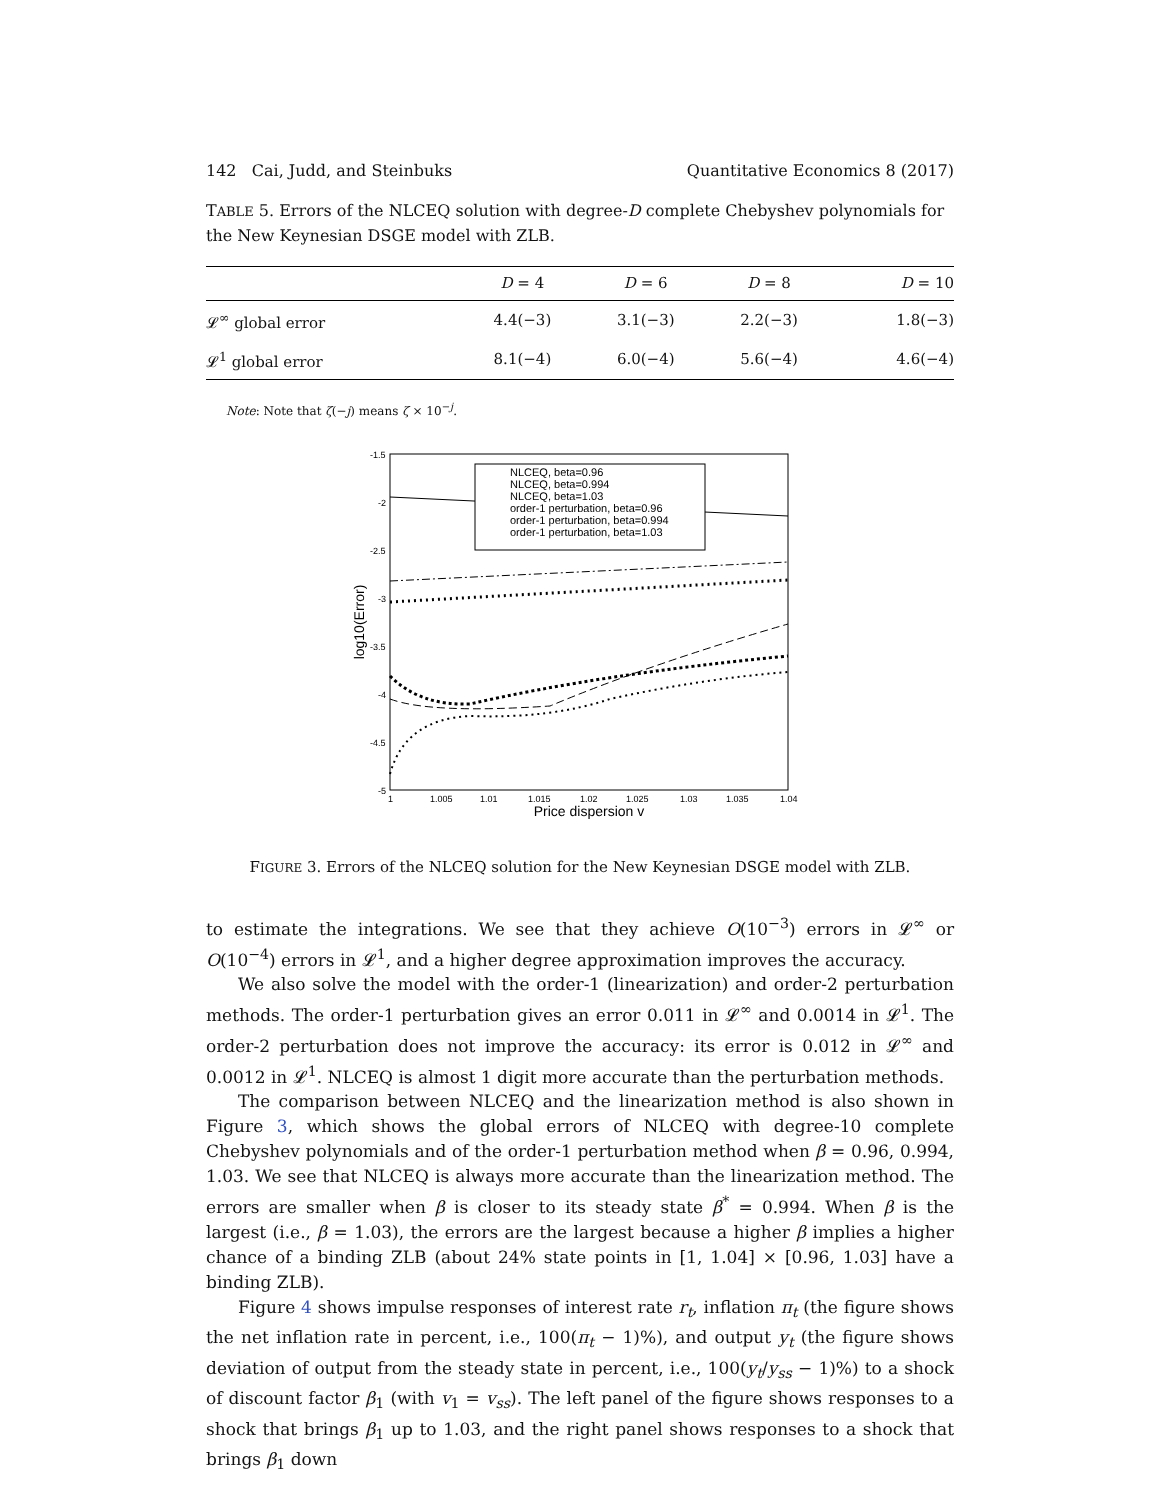142 Cai, Judd, and Steinbuks Quantitative Economics 8 (2017)
TABLE 5. Errors of the NLCEQ solution with degree-D complete Chebyshev polynomials for the New Keynesian DSGE model with ZLB.
| | D = 4 | D = 6 | D = 8 | D = 10 |
| --- | --- | --- | --- | --- |
| 𝓛<sup>∞</sup> global error | 4.4(−3) | 3.1(−3) | 2.2(−3) | 1.8(−3) |
| 𝓛<sup>1</sup> global error | 8.1(−4) | 6.0(−4) | 5.6(−4) | 4.6(−4) |
Note: Note that ζ(−j) means ζ × 10<sup>−j</sup>.
-1.5
-2
-2.5
-3
-3.5
-4
-4.5
-5
1
1.005
1.01
1.015
1.02
1.025
1.03
1.035
1.04
Price dispersion v
log10(Error)
NLCEQ, beta=0.96
NLCEQ, beta=0.994
NLCEQ, beta=1.03
order-1 perturbation, beta=0.96
order-1 perturbation, beta=0.994
order-1 perturbation, beta=1.03
FIGURE 3. Errors of the NLCEQ solution for the New Keynesian DSGE model with ZLB.
to estimate the integrations. We see that they achieve O(10<sup>−3</sup>) errors in 𝓛<sup>∞</sup> or O(10<sup>−4</sup>) errors in 𝓛<sup>1</sup>, and a higher degree approximation improves the accuracy.
We also solve the model with the order-1 (linearization) and order-2 perturbation methods. The order-1 perturbation gives an error 0.011 in 𝓛<sup>∞</sup> and 0.0014 in 𝓛<sup>1</sup>. The order-2 perturbation does not improve the accuracy: its error is 0.012 in 𝓛<sup>∞</sup> and 0.0012 in 𝓛<sup>1</sup>. NLCEQ is almost 1 digit more accurate than the perturbation methods.
The comparison between NLCEQ and the linearization method is also shown in Figure 3, which shows the global errors of NLCEQ with degree-10 complete Chebyshev polynomials and of the order-1 perturbation method when β = 0.96, 0.994, 1.03. We see that NLCEQ is always more accurate than the linearization method. The errors are smaller when β is closer to its steady state β<sup>*</sup> = 0.994. When β is the largest (i.e., β = 1.03), the errors are the largest because a higher β implies a higher chance of a binding ZLB (about 24% state points in [1, 1.04] × [0.96, 1.03] have a binding ZLB).
Figure 4 shows impulse responses of interest rate r<sub>t</sub>, inflation π<sub>t</sub> (the figure shows the net inflation rate in percent, i.e., 100(π<sub>t</sub> − 1)%), and output y<sub>t</sub> (the figure shows deviation of output from the steady state in percent, i.e., 100(y<sub>t</sub>/y<sub>ss</sub> − 1)%) to a shock of discount factor β<sub>1</sub> (with v<sub>1</sub> = v<sub>ss</sub>). The left panel of the figure shows responses to a shock that brings β<sub>1</sub> up to 1.03, and the right panel shows responses to a shock that brings β<sub>1</sub> down